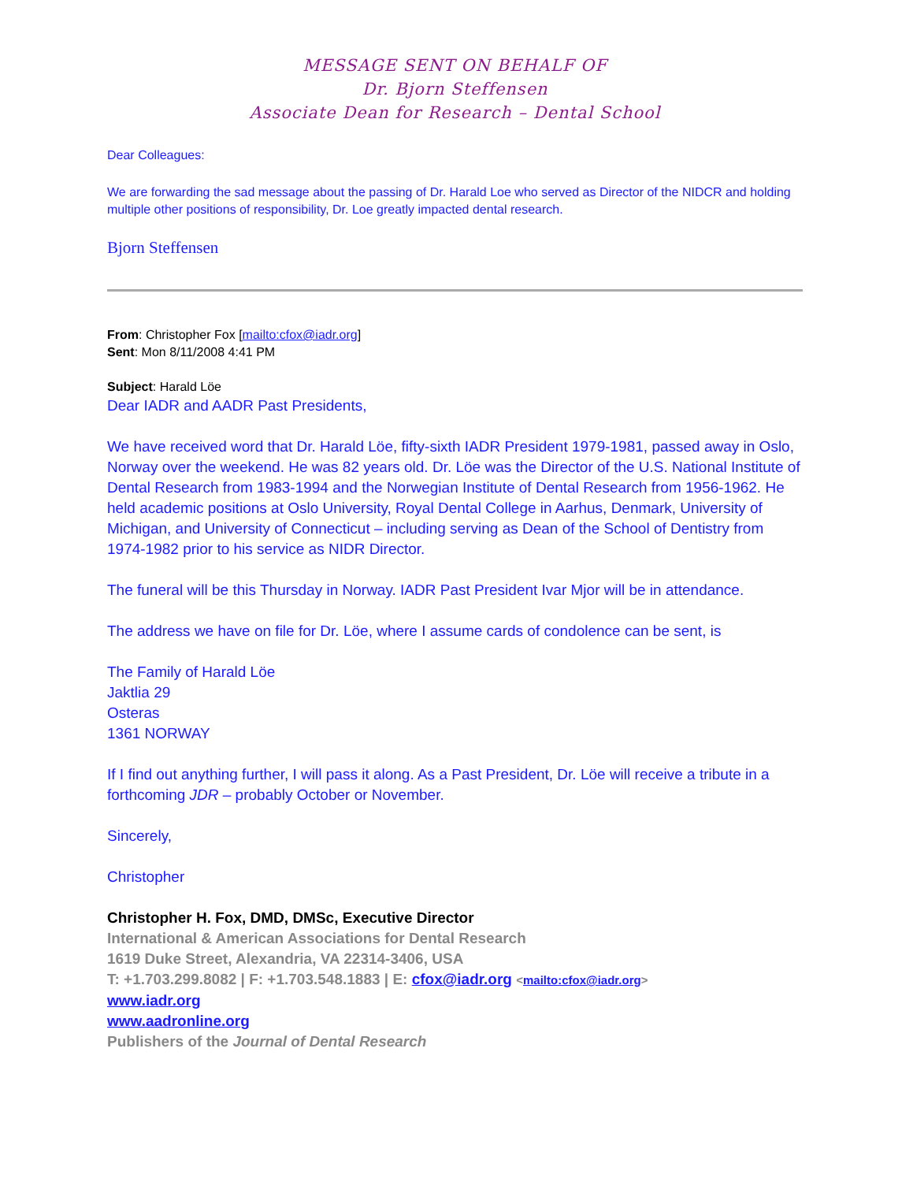MESSAGE SENT ON BEHALF OF
Dr. Bjorn Steffensen
Associate Dean for Research – Dental School
Dear Colleagues:
We are forwarding the sad message about the passing of Dr. Harald Loe who served as Director of the NIDCR and holding multiple other positions of responsibility, Dr. Loe greatly impacted dental research.
Bjorn Steffensen
From: Christopher Fox [mailto:cfox@iadr.org]
Sent: Mon 8/11/2008 4:41 PM
Subject: Harald Löe
Dear IADR and AADR Past Presidents,
We have received word that Dr. Harald Löe, fifty-sixth IADR President 1979-1981, passed away in Oslo, Norway over the weekend. He was 82 years old. Dr. Löe was the Director of the U.S. National Institute of Dental Research from 1983-1994 and the Norwegian Institute of Dental Research from 1956-1962. He held academic positions at Oslo University, Royal Dental College in Aarhus, Denmark, University of Michigan, and University of Connecticut – including serving as Dean of the School of Dentistry from 1974-1982 prior to his service as NIDR Director.
The funeral will be this Thursday in Norway. IADR Past President Ivar Mjor will be in attendance.
The address we have on file for Dr. Löe, where I assume cards of condolence can be sent, is
The Family of Harald Löe
Jaktlia 29
Osteras
1361 NORWAY
If I find out anything further, I will pass it along. As a Past President, Dr. Löe will receive a tribute in a forthcoming JDR – probably October or November.
Sincerely,
Christopher
Christopher H. Fox, DMD, DMSc, Executive Director
International & American Associations for Dental Research
1619 Duke Street, Alexandria, VA 22314-3406, USA
T: +1.703.299.8082 | F: +1.703.548.1883 | E: cfox@iadr.org <mailto:cfox@iadr.org>
www.iadr.org
www.aadronline.org
Publishers of the Journal of Dental Research